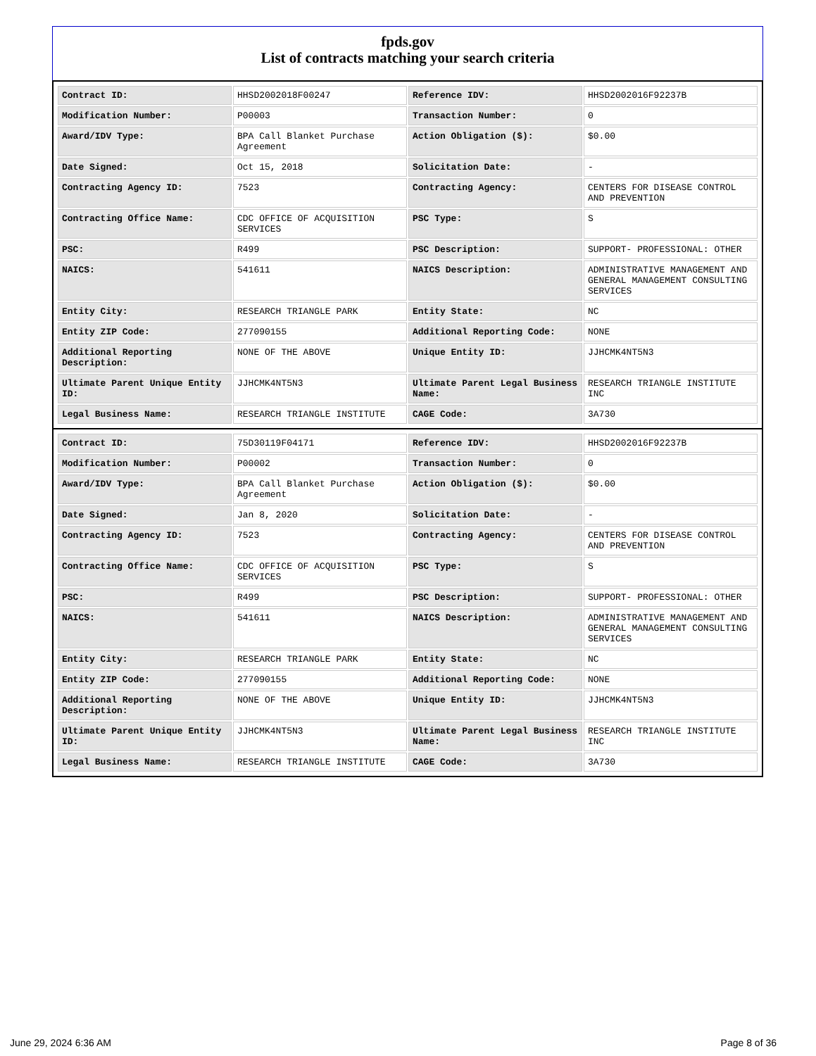fpds.gov
List of contracts matching your search criteria
| Contract ID: | HHSD2002018F00247 | Reference IDV: | HHSD2002016F92237B |
| Modification Number: | P00003 | Transaction Number: | 0 |
| Award/IDV Type: | BPA Call Blanket Purchase Agreement | Action Obligation ($): | $0.00 |
| Date Signed: | Oct 15, 2018 | Solicitation Date: | - |
| Contracting Agency ID: | 7523 | Contracting Agency: | CENTERS FOR DISEASE CONTROL AND PREVENTION |
| Contracting Office Name: | CDC OFFICE OF ACQUISITION SERVICES | PSC Type: | S |
| PSC: | R499 | PSC Description: | SUPPORT- PROFESSIONAL: OTHER |
| NAICS: | 541611 | NAICS Description: | ADMINISTRATIVE MANAGEMENT AND GENERAL MANAGEMENT CONSULTING SERVICES |
| Entity City: | RESEARCH TRIANGLE PARK | Entity State: | NC |
| Entity ZIP Code: | 277090155 | Additional Reporting Code: | NONE |
| Additional Reporting Description: | NONE OF THE ABOVE | Unique Entity ID: | JJHCMK4NT5N3 |
| Ultimate Parent Unique Entity ID: | JJHCMK4NT5N3 | Ultimate Parent Legal Business Name: | RESEARCH TRIANGLE INSTITUTE INC |
| Legal Business Name: | RESEARCH TRIANGLE INSTITUTE | CAGE Code: | 3A730 |
| Contract ID: | 75D30119F04171 | Reference IDV: | HHSD2002016F92237B |
| Modification Number: | P00002 | Transaction Number: | 0 |
| Award/IDV Type: | BPA Call Blanket Purchase Agreement | Action Obligation ($): | $0.00 |
| Date Signed: | Jan 8, 2020 | Solicitation Date: | - |
| Contracting Agency ID: | 7523 | Contracting Agency: | CENTERS FOR DISEASE CONTROL AND PREVENTION |
| Contracting Office Name: | CDC OFFICE OF ACQUISITION SERVICES | PSC Type: | S |
| PSC: | R499 | PSC Description: | SUPPORT- PROFESSIONAL: OTHER |
| NAICS: | 541611 | NAICS Description: | ADMINISTRATIVE MANAGEMENT AND GENERAL MANAGEMENT CONSULTING SERVICES |
| Entity City: | RESEARCH TRIANGLE PARK | Entity State: | NC |
| Entity ZIP Code: | 277090155 | Additional Reporting Code: | NONE |
| Additional Reporting Description: | NONE OF THE ABOVE | Unique Entity ID: | JJHCMK4NT5N3 |
| Ultimate Parent Unique Entity ID: | JJHCMK4NT5N3 | Ultimate Parent Legal Business Name: | RESEARCH TRIANGLE INSTITUTE INC |
| Legal Business Name: | RESEARCH TRIANGLE INSTITUTE | CAGE Code: | 3A730 |
June 29, 2024 6:36 AM Page 8 of 36